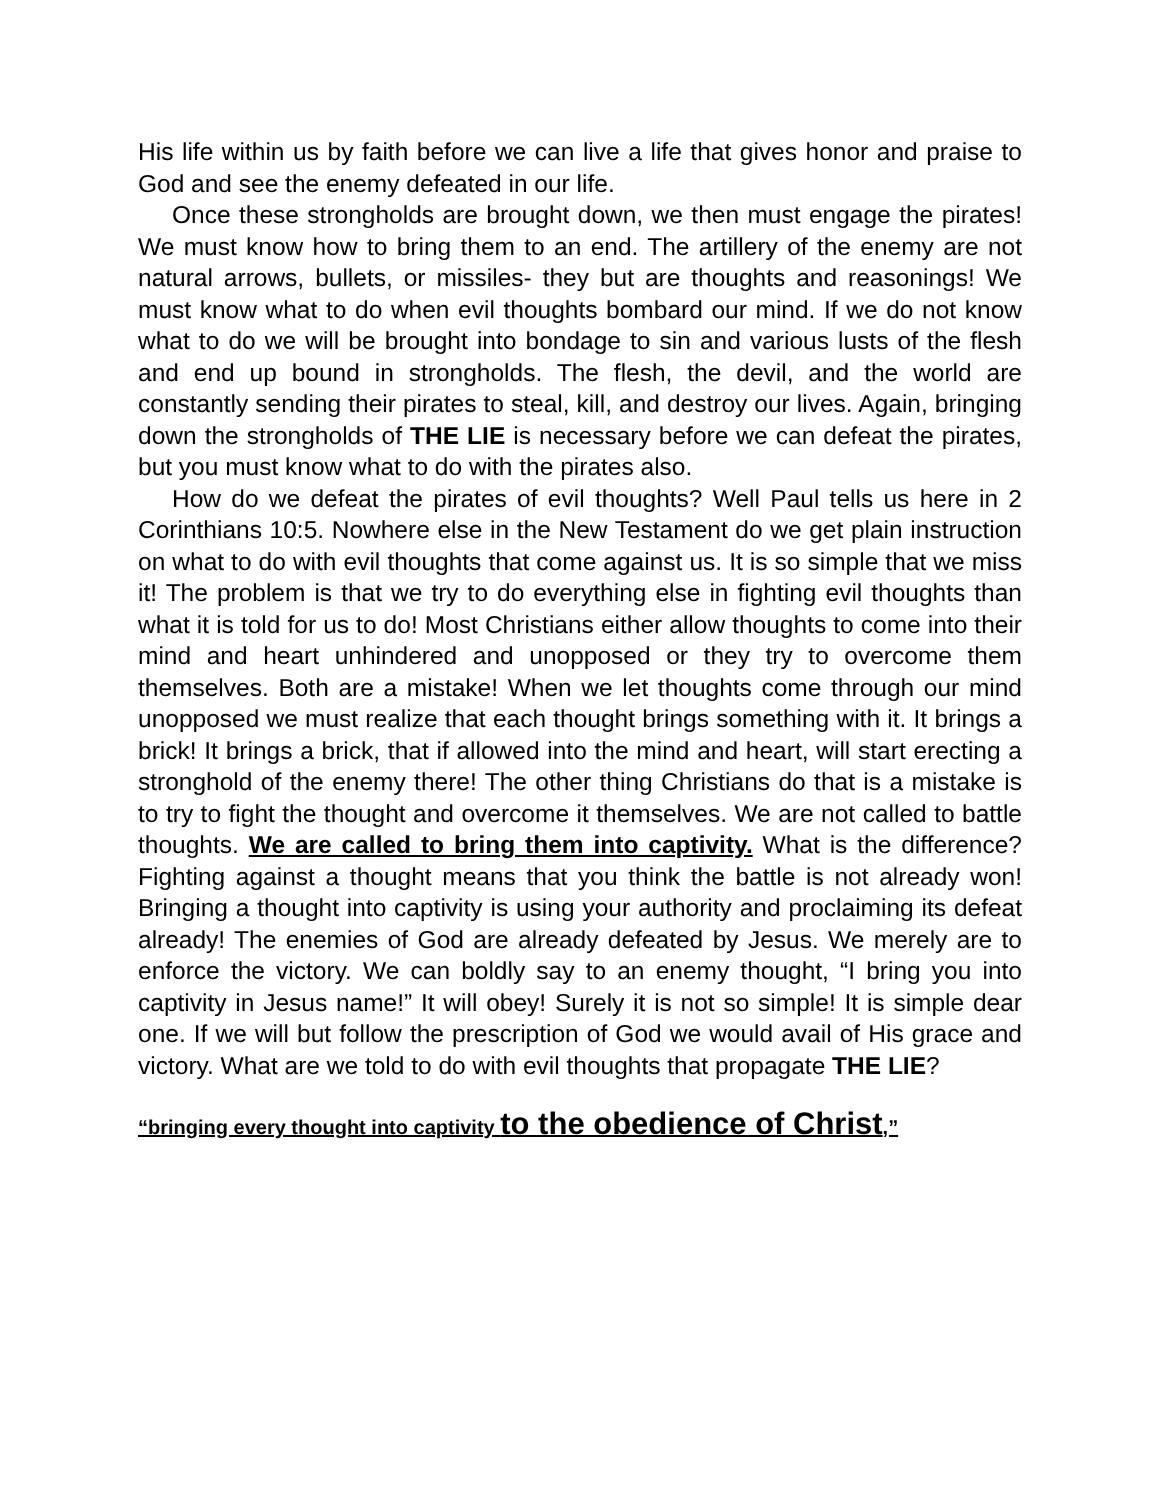His life within us by faith before we can live a life that gives honor and praise to God and see the enemy defeated in our life.
Once these strongholds are brought down, we then must engage the pirates! We must know how to bring them to an end. The artillery of the enemy are not natural arrows, bullets, or missiles- they but are thoughts and reasonings! We must know what to do when evil thoughts bombard our mind. If we do not know what to do we will be brought into bondage to sin and various lusts of the flesh and end up bound in strongholds. The flesh, the devil, and the world are constantly sending their pirates to steal, kill, and destroy our lives. Again, bringing down the strongholds of THE LIE is necessary before we can defeat the pirates, but you must know what to do with the pirates also.
How do we defeat the pirates of evil thoughts? Well Paul tells us here in 2 Corinthians 10:5. Nowhere else in the New Testament do we get plain instruction on what to do with evil thoughts that come against us. It is so simple that we miss it! The problem is that we try to do everything else in fighting evil thoughts than what it is told for us to do! Most Christians either allow thoughts to come into their mind and heart unhindered and unopposed or they try to overcome them themselves. Both are a mistake! When we let thoughts come through our mind unopposed we must realize that each thought brings something with it. It brings a brick! It brings a brick, that if allowed into the mind and heart, will start erecting a stronghold of the enemy there! The other thing Christians do that is a mistake is to try to fight the thought and overcome it themselves. We are not called to battle thoughts. We are called to bring them into captivity. What is the difference? Fighting against a thought means that you think the battle is not already won! Bringing a thought into captivity is using your authority and proclaiming its defeat already! The enemies of God are already defeated by Jesus. We merely are to enforce the victory. We can boldly say to an enemy thought, “I bring you into captivity in Jesus name!” It will obey! Surely it is not so simple! It is simple dear one. If we will but follow the prescription of God we would avail of His grace and victory. What are we told to do with evil thoughts that propagate THE LIE?
“bringing every thought into captivity to the obedience of Christ,”